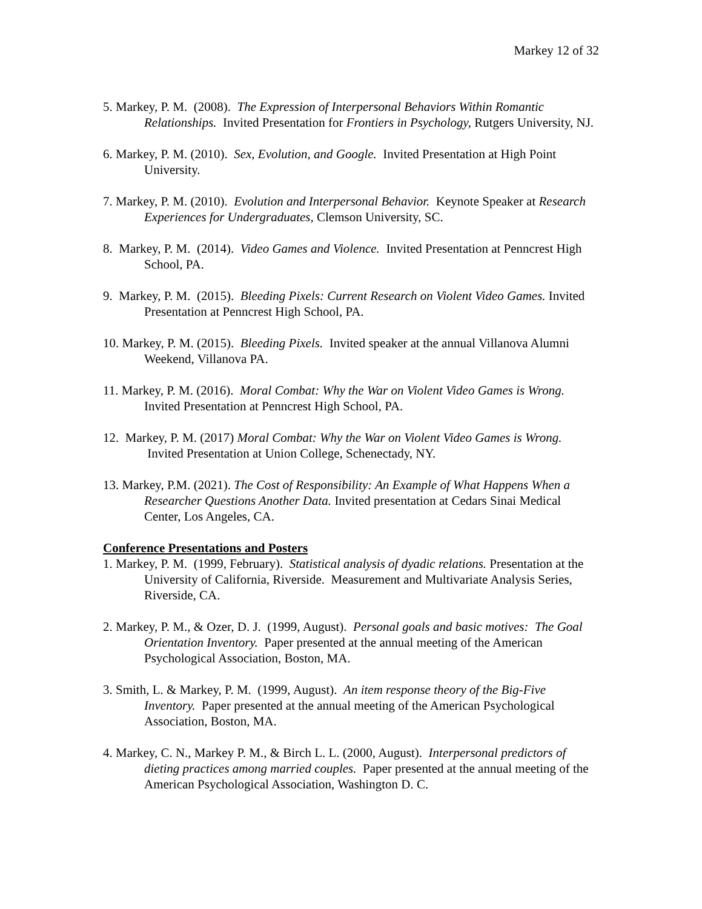Markey 12 of 32
5. Markey, P. M. (2008). The Expression of Interpersonal Behaviors Within Romantic Relationships. Invited Presentation for Frontiers in Psychology, Rutgers University, NJ.
6. Markey, P. M. (2010). Sex, Evolution, and Google. Invited Presentation at High Point University.
7. Markey, P. M. (2010). Evolution and Interpersonal Behavior. Keynote Speaker at Research Experiences for Undergraduates, Clemson University, SC.
8. Markey, P. M. (2014). Video Games and Violence. Invited Presentation at Penncrest High School, PA.
9. Markey, P. M. (2015). Bleeding Pixels: Current Research on Violent Video Games. Invited Presentation at Penncrest High School, PA.
10. Markey, P. M. (2015). Bleeding Pixels. Invited speaker at the annual Villanova Alumni Weekend, Villanova PA.
11. Markey, P. M. (2016). Moral Combat: Why the War on Violent Video Games is Wrong. Invited Presentation at Penncrest High School, PA.
12. Markey, P. M. (2017) Moral Combat: Why the War on Violent Video Games is Wrong. Invited Presentation at Union College, Schenectady, NY.
13. Markey, P.M. (2021). The Cost of Responsibility: An Example of What Happens When a Researcher Questions Another Data. Invited presentation at Cedars Sinai Medical Center, Los Angeles, CA.
Conference Presentations and Posters
1. Markey, P. M. (1999, February). Statistical analysis of dyadic relations. Presentation at the University of California, Riverside. Measurement and Multivariate Analysis Series, Riverside, CA.
2. Markey, P. M., & Ozer, D. J. (1999, August). Personal goals and basic motives: The Goal Orientation Inventory. Paper presented at the annual meeting of the American Psychological Association, Boston, MA.
3. Smith, L. & Markey, P. M. (1999, August). An item response theory of the Big-Five Inventory. Paper presented at the annual meeting of the American Psychological Association, Boston, MA.
4. Markey, C. N., Markey P. M., & Birch L. L. (2000, August). Interpersonal predictors of dieting practices among married couples. Paper presented at the annual meeting of the American Psychological Association, Washington D. C.